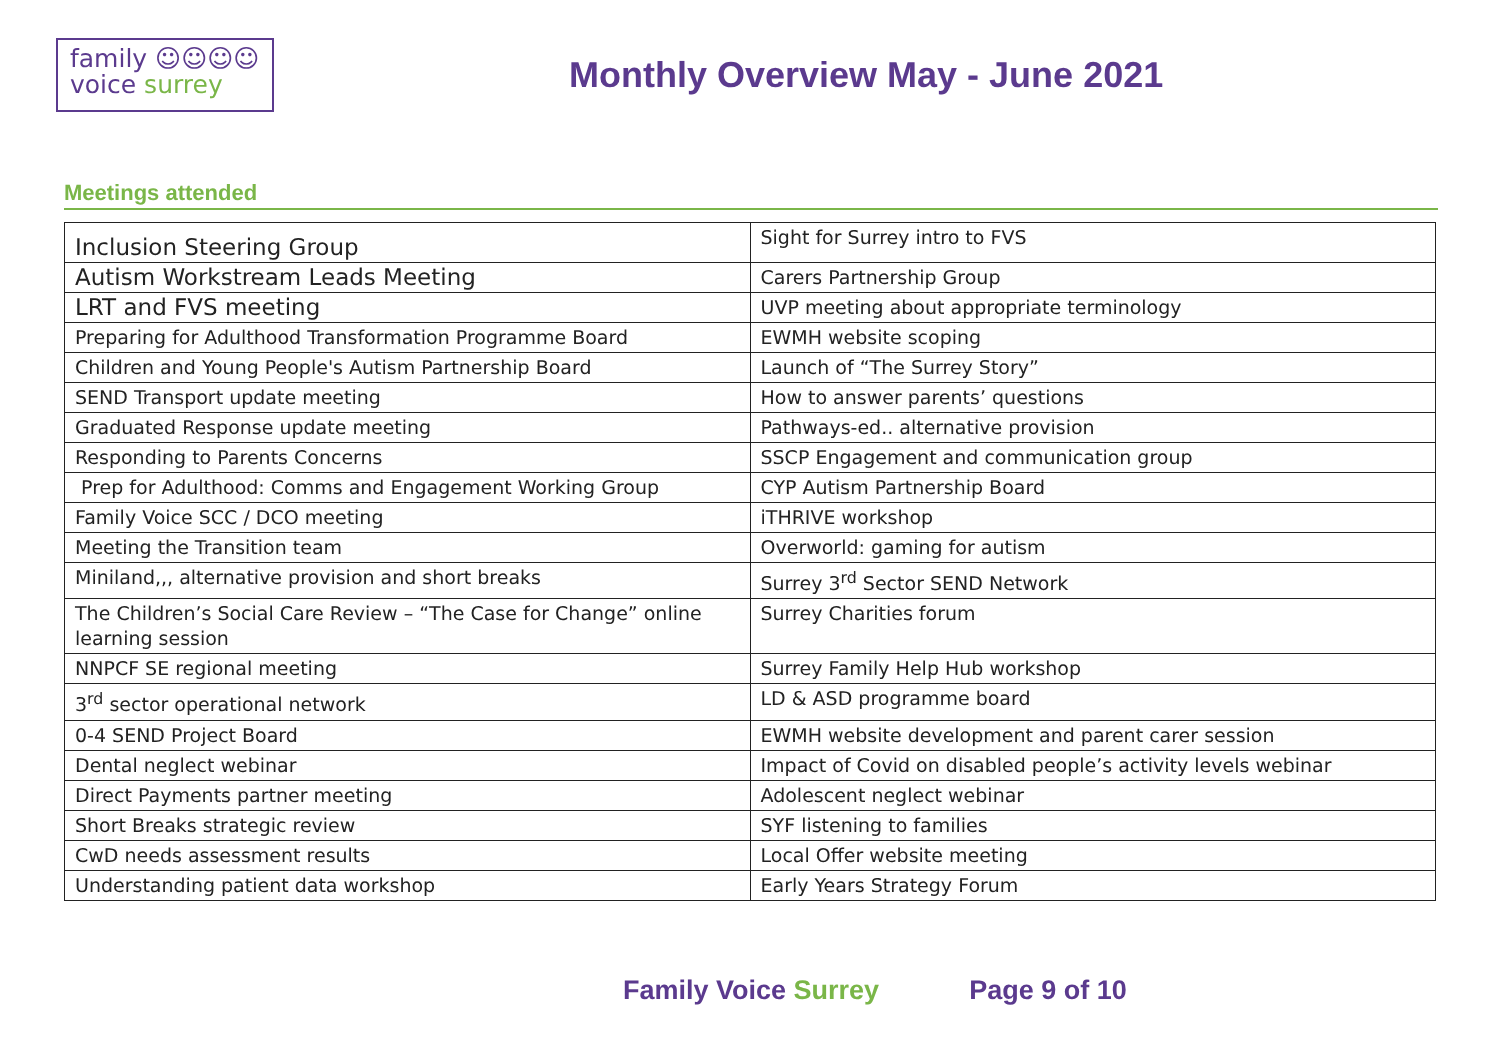family ☺☺☺☺
voice surrey
Monthly Overview May - June 2021
Meetings attended
| Inclusion Steering Group | Sight for Surrey intro to FVS |
| Autism Workstream Leads Meeting | Carers Partnership Group |
| LRT and FVS meeting | UVP meeting about appropriate terminology |
| Preparing for Adulthood Transformation Programme Board | EWMH website scoping |
| Children and Young People's Autism Partnership Board | Launch of “The Surrey Story” |
| SEND Transport update meeting | How to answer parents’ questions |
| Graduated Response update meeting | Pathways-ed.. alternative provision |
| Responding to Parents Concerns | SSCP Engagement and communication group |
| Prep for Adulthood: Comms and Engagement Working Group | CYP Autism Partnership Board |
| Family Voice SCC / DCO meeting | iTHRIVE workshop |
| Meeting the Transition team | Overworld: gaming for autism |
| Miniland,,, alternative provision and short breaks | Surrey 3<sup>rd</sup> Sector SEND Network |
| The Children’s Social Care Review – “The Case for Change” online learning session | Surrey Charities forum |
| NNPCF SE regional meeting | Surrey Family Help Hub workshop |
| 3<sup>rd</sup> sector operational network | LD & ASD programme board |
| 0-4 SEND Project Board | EWMH website development and parent carer session |
| Dental neglect webinar | Impact of Covid on disabled people’s activity levels webinar |
| Direct Payments partner meeting | Adolescent neglect webinar |
| Short Breaks strategic review | SYF listening to families |
| CwD needs assessment results | Local Offer website meeting |
| Understanding patient data workshop | Early Years Strategy Forum |
Family Voice Surrey Page 9 of 10